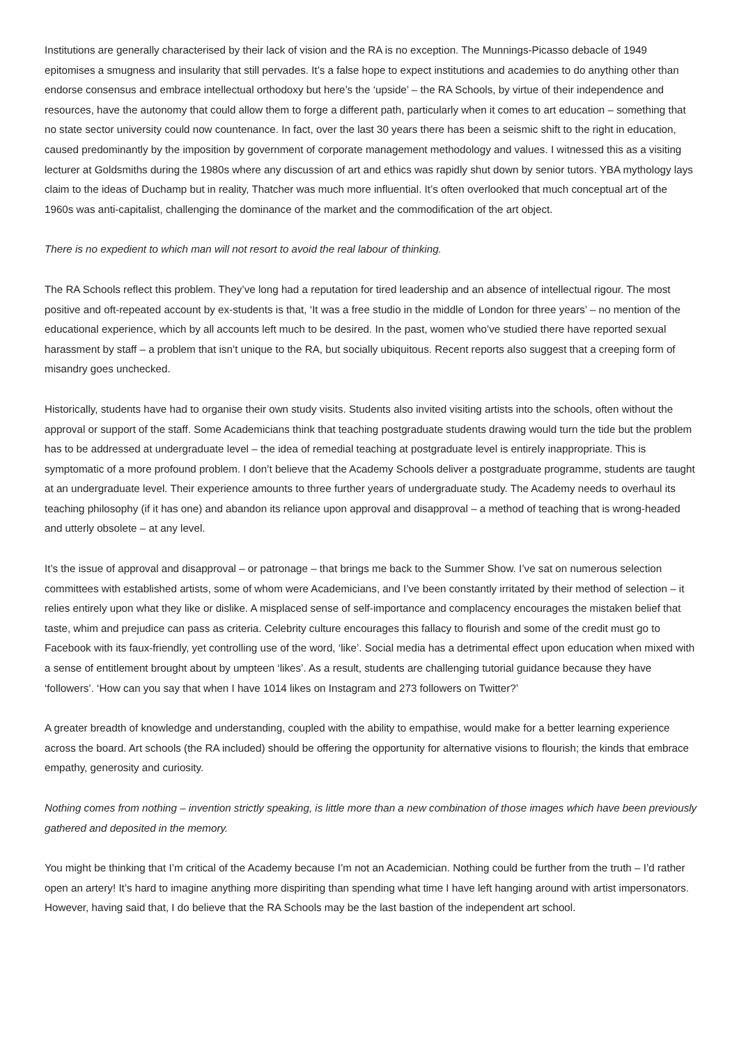Institutions are generally characterised by their lack of vision and the RA is no exception. The Munnings-Picasso debacle of 1949 epitomises a smugness and insularity that still pervades. It’s a false hope to expect institutions and academies to do anything other than endorse consensus and embrace intellectual orthodoxy but here’s the ‘upside’ – the RA Schools, by virtue of their independence and resources, have the autonomy that could allow them to forge a different path, particularly when it comes to art education – something that no state sector university could now countenance. In fact, over the last 30 years there has been a seismic shift to the right in education, caused predominantly by the imposition by government of corporate management methodology and values. I witnessed this as a visiting lecturer at Goldsmiths during the 1980s where any discussion of art and ethics was rapidly shut down by senior tutors. YBA mythology lays claim to the ideas of Duchamp but in reality, Thatcher was much more influential. It’s often overlooked that much conceptual art of the 1960s was anti-capitalist, challenging the dominance of the market and the commodification of the art object.
There is no expedient to which man will not resort to avoid the real labour of thinking.
The RA Schools reflect this problem. They’ve long had a reputation for tired leadership and an absence of intellectual rigour. The most positive and oft-repeated account by ex-students is that, ‘It was a free studio in the middle of London for three years’ – no mention of the educational experience, which by all accounts left much to be desired. In the past, women who’ve studied there have reported sexual harassment by staff – a problem that isn’t unique to the RA, but socially ubiquitous. Recent reports also suggest that a creeping form of misandry goes unchecked.
Historically, students have had to organise their own study visits. Students also invited visiting artists into the schools, often without the approval or support of the staff. Some Academicians think that teaching postgraduate students drawing would turn the tide but the problem has to be addressed at undergraduate level – the idea of remedial teaching at postgraduate level is entirely inappropriate. This is symptomatic of a more profound problem. I don’t believe that the Academy Schools deliver a postgraduate programme, students are taught at an undergraduate level. Their experience amounts to three further years of undergraduate study. The Academy needs to overhaul its teaching philosophy (if it has one) and abandon its reliance upon approval and disapproval – a method of teaching that is wrong-headed and utterly obsolete – at any level.
It’s the issue of approval and disapproval – or patronage – that brings me back to the Summer Show. I’ve sat on numerous selection committees with established artists, some of whom were Academicians, and I’ve been constantly irritated by their method of selection – it relies entirely upon what they like or dislike. A misplaced sense of self-importance and complacency encourages the mistaken belief that taste, whim and prejudice can pass as criteria. Celebrity culture encourages this fallacy to flourish and some of the credit must go to Facebook with its faux-friendly, yet controlling use of the word, ‘like’. Social media has a detrimental effect upon education when mixed with a sense of entitlement brought about by umpteen ‘likes’. As a result, students are challenging tutorial guidance because they have ‘followers’. ‘How can you say that when I have 1014 likes on Instagram and 273 followers on Twitter?’
A greater breadth of knowledge and understanding, coupled with the ability to empathise, would make for a better learning experience across the board. Art schools (the RA included) should be offering the opportunity for alternative visions to flourish; the kinds that embrace empathy, generosity and curiosity.
Nothing comes from nothing – invention strictly speaking, is little more than a new combination of those images which have been previously gathered and deposited in the memory.
You might be thinking that I’m critical of the Academy because I’m not an Academician. Nothing could be further from the truth – I’d rather open an artery! It’s hard to imagine anything more dispiriting than spending what time I have left hanging around with artist impersonators. However, having said that, I do believe that the RA Schools may be the last bastion of the independent art school.